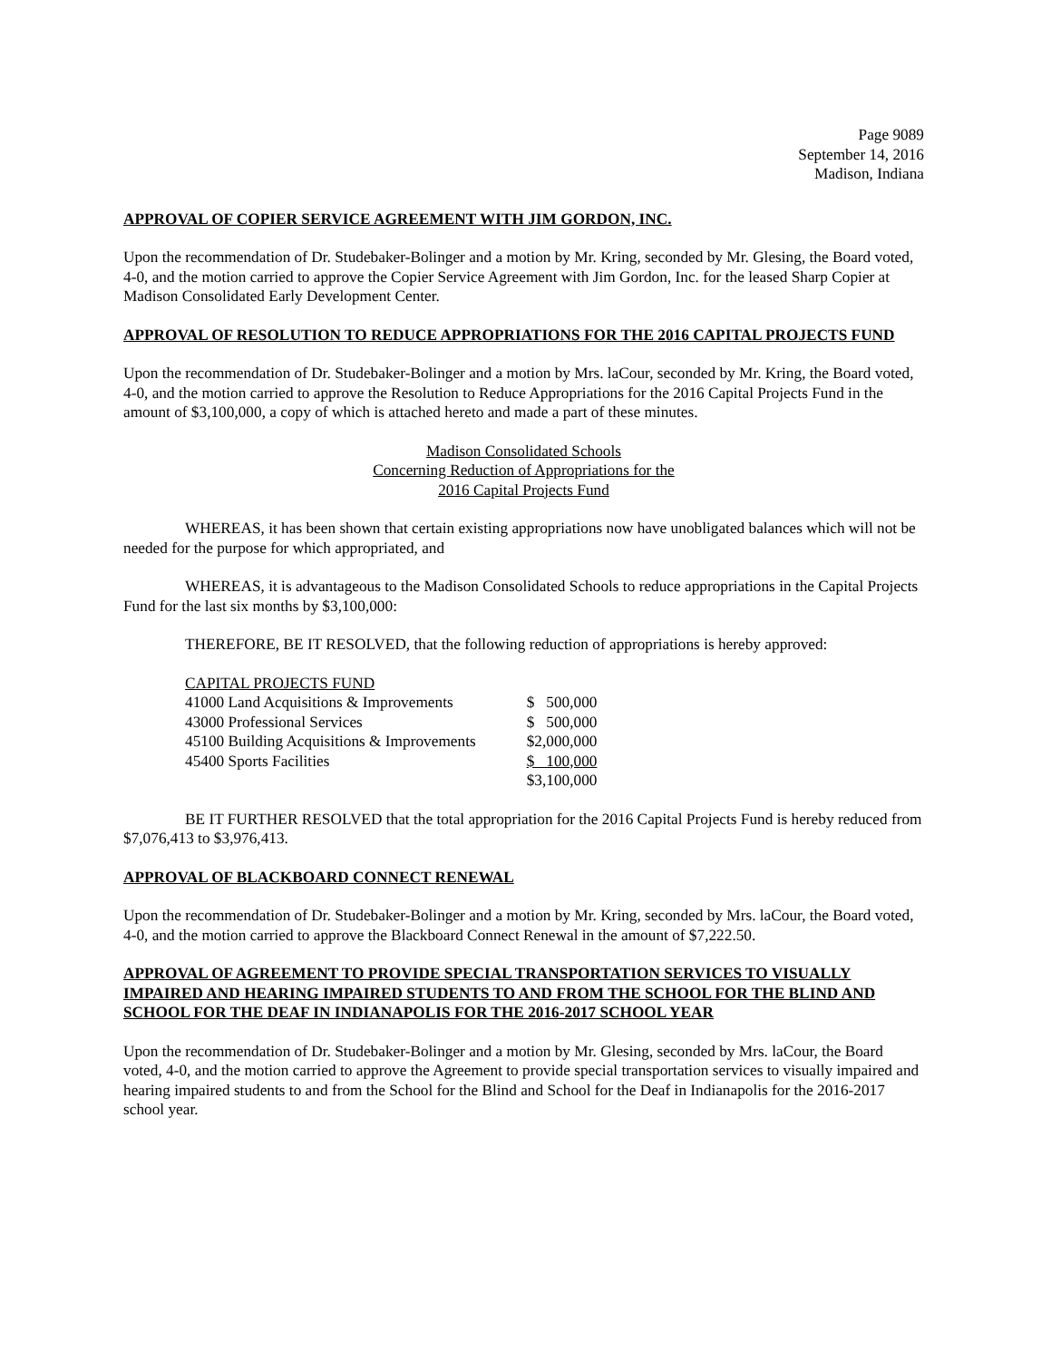Page 9089
September 14, 2016
Madison, Indiana
APPROVAL OF COPIER SERVICE AGREEMENT WITH JIM GORDON, INC.
Upon the recommendation of Dr. Studebaker-Bolinger and a motion by Mr. Kring, seconded by Mr. Glesing, the Board voted, 4-0, and the motion carried to approve the Copier Service Agreement with Jim Gordon, Inc. for the leased Sharp Copier at Madison Consolidated Early Development Center.
APPROVAL OF RESOLUTION TO REDUCE APPROPRIATIONS FOR THE 2016 CAPITAL PROJECTS FUND
Upon the recommendation of Dr. Studebaker-Bolinger and a motion by Mrs. laCour, seconded by Mr. Kring, the Board voted, 4-0, and the motion carried to approve the Resolution to Reduce Appropriations for the 2016 Capital Projects Fund in the amount of $3,100,000, a copy of which is attached hereto and made a part of these minutes.
Madison Consolidated Schools
Concerning Reduction of Appropriations for the
2016 Capital Projects Fund
WHEREAS, it has been shown that certain existing appropriations now have unobligated balances which will not be needed for the purpose for which appropriated, and
WHEREAS, it is advantageous to the Madison Consolidated Schools to reduce appropriations in the Capital Projects Fund for the last six months by $3,100,000:
THEREFORE, BE IT RESOLVED, that the following reduction of appropriations is hereby approved:
| CAPITAL PROJECTS FUND | |
| 41000 Land Acquisitions & Improvements | $ 500,000 |
| 43000 Professional Services | $ 500,000 |
| 45100 Building Acquisitions & Improvements | $2,000,000 |
| 45400 Sports Facilities | $ 100,000 |
| | $3,100,000 |
BE IT FURTHER RESOLVED that the total appropriation for the 2016 Capital Projects Fund is hereby reduced from $7,076,413 to $3,976,413.
APPROVAL OF BLACKBOARD CONNECT RENEWAL
Upon the recommendation of Dr. Studebaker-Bolinger and a motion by Mr. Kring, seconded by Mrs. laCour, the Board voted, 4-0, and the motion carried to approve the Blackboard Connect Renewal in the amount of $7,222.50.
APPROVAL OF AGREEMENT TO PROVIDE SPECIAL TRANSPORTATION SERVICES TO VISUALLY IMPAIRED AND HEARING IMPAIRED STUDENTS TO AND FROM THE SCHOOL FOR THE BLIND AND SCHOOL FOR THE DEAF IN INDIANAPOLIS FOR THE 2016-2017 SCHOOL YEAR
Upon the recommendation of Dr. Studebaker-Bolinger and a motion by Mr. Glesing, seconded by Mrs. laCour, the Board voted, 4-0, and the motion carried to approve the Agreement to provide special transportation services to visually impaired and hearing impaired students to and from the School for the Blind and School for the Deaf in Indianapolis for the 2016-2017 school year.